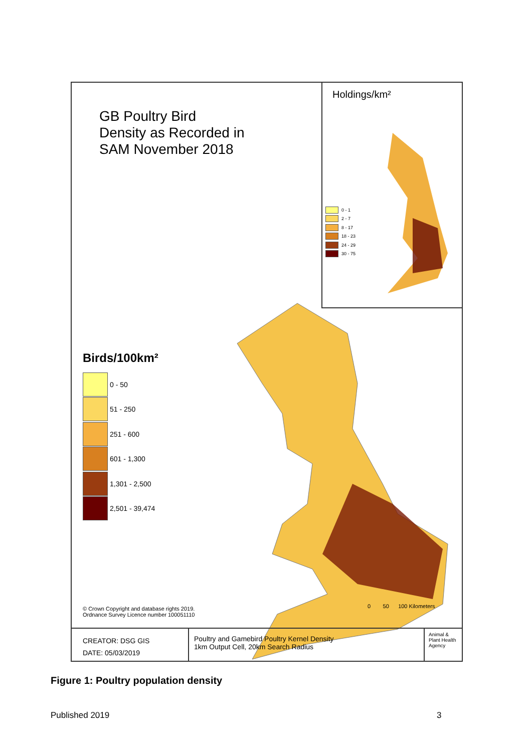GB Poultry Bird
Density as Recorded in
SAM November 2018
Holdings/km²
0 - 1
2 - 7
8 - 17
18 - 23
24 - 29
30 - 75
Birds/100km²
0 - 50
51 - 250
251 - 600
601 - 1,300
1,301 - 2,500
2,501 - 39,474
© Crown Copyright and database rights 2019.
Ordnance Survey Licence number 100051110
0 50 100 Kilometers
CREATOR: DSG GIS
DATE: 05/03/2019
Poultry and Gamebird Poultry Kernel Density
1km Output Cell, 20km Search Radius
Animal & Plant Health Agency
Figure 1: Poultry population density
Published 2019 3